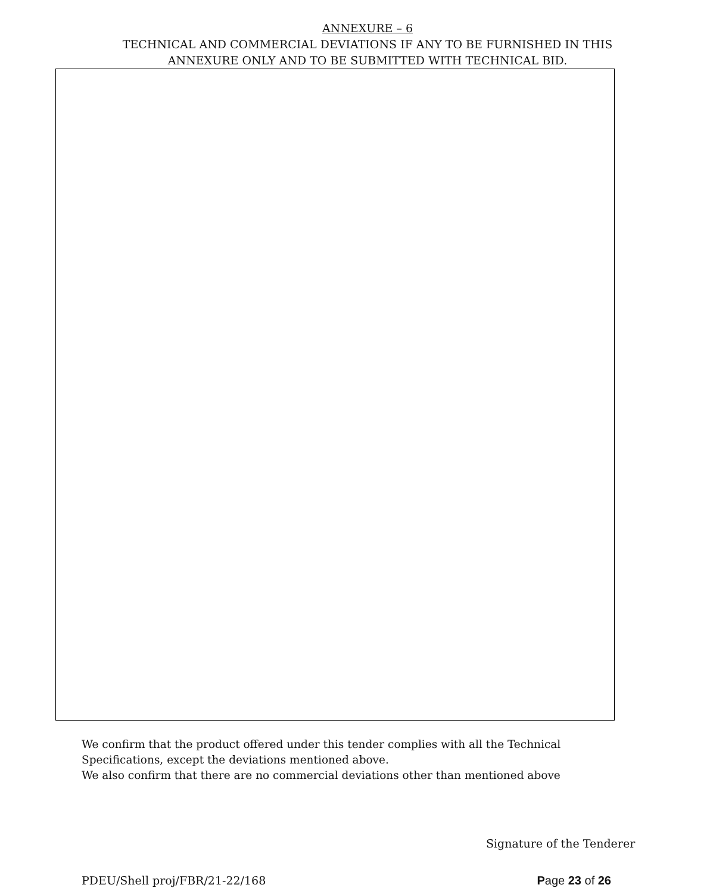ANNEXURE – 6
TECHNICAL AND COMMERCIAL DEVIATIONS IF ANY TO BE FURNISHED IN THIS
ANNEXURE ONLY AND TO BE SUBMITTED WITH TECHNICAL BID.
We confirm that the product offered under this tender complies with all the Technical
Specifications, except the deviations mentioned above.
We also confirm that there are no commercial deviations other than mentioned above
Signature of the Tenderer
PDEU/Shell proj/FBR/21-22/168 Page 23 of 26